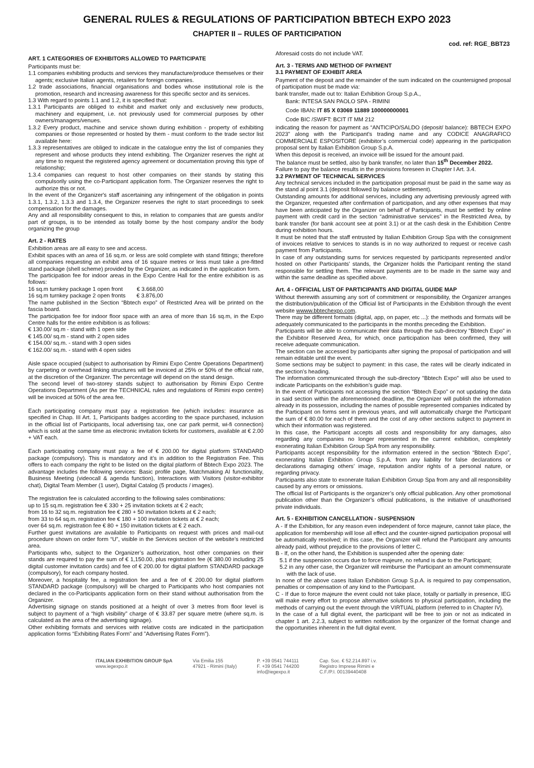GENERAL RULES & REGULATIONS OF PARTICIPATION BBTECH EXPO 2023
CHAPTER II – RULES OF PARTICIPATION
cod. ref: RGE_BBT23
ART. 1 CATEGORIES OF EXHIBITORS ALLOWED TO PARTICIPATE
Participants must be:
1.1 companies exhibiting products and services they manufacture/produce themselves or their agents; exclusive Italian agents, retailers for foreign companies.
1.2 trade associations, financial organisations and bodies whose institutional role is the promotion, research and increasing awareness for this specific sector and its services.
1.3 With regard to points 1.1 and 1.2, it is specified that:
1.3.1 Participants are obliged to exhibit and market only and exclusively new products, machinery and equipment, i.e. not previously used for commercial purposes by other owners/managers/venues.
1.3.2 Every product, machine and service shown during exhibition - property of exhibiting companies or those represented or hosted by them - must conform to the trade sector list available here:
1.3.3 representatives are obliged to indicate in the catalogue entry the list of companies they represent and whose products they intend exhibiting. The Organizer reserves the right at any time to request the registered agency agreement or documentation proving this type of relationship;
1.3.4 companies can request to host other companies on their stands by stating this compulsorily using the co-Participant application form. The Organizer reserves the right to authorize this or not.
In the event of the Organizer's staff ascertaining any infringement of the obligation in points 1.3.1, 1.3.2, 1.3.3 and 1.3.4, the Organizer reserves the right to start proceedings to seek compensation for the damages.
Any and all responsibility consequent to this, in relation to companies that are guests and/or part of groups, is to be intended as totally borne by the host company and/or the body organizing the group
Art. 2 - RATES
Exhibition areas are all easy to see and access.
Exhibit spaces with an area of 16 sq.m. or less are sold complete with stand fittings; therefore all companies requesting an exhibit area of 16 square metres or less must take a pre-fitted stand package (shell scheme) provided by the Organizer, as indicated in the application form.
The participation fee for indoor areas in the Expo Centre Hall for the entire exhibition is as follows:
16 sq.m turnkey package 1 open front € 3.668,00
16 sq.m turnkey package 2 open fronts € 3.876,00
The name published in the Section “Bbtech expo” of Restricted Area will be printed on the fascia board.
The participation fee for indoor floor space with an area of more than 16 sq.m, in the Expo Centre halls for the entire exhibition is as follows:
€ 130.00/ sq.m - stand with 1 open side
€ 145.00/ sq.m - stand with 2 open sides
€ 154.00/ sq.m. - stand with 3 open sides
€ 162.00/ sq.m. - stand with 4 open sides
Aisle space occupied (subject to authorisation by Rimini Expo Centre Operations Department) by carpeting or overhead linking structures will be invoiced at 25% or 50% of the official rate, at the discretion of the Organizer. The percentage will depend on the stand design.
The second level of two-storey stands subject to authorisation by Rimini Expo Centre Operations Department (As per the TECHNICAL rules and regulations of Rimini expo centre) will be invoiced at 50% of the area fee.
Each participating company must pay a registration fee (which includes: insurance as specified in Chap. III Art. 1, Participants badges according to the space purchased, inclusion in the official list of Participants, local advertising tax, one car park permit, wi-fi connection) which is sold at the same time as electronic invitation tickets for customers, available at € 2.00 + VAT each.
Each participating company must pay a fee of € 200.00 for digital platform STANDARD package (compulsory). This is mandatory and it’s in addition to the Registration Fee. This offers to each company the right to be listed on the digital platform of Bbtech Expo 2023. The advantage includes the following services: Basic profile page, Matchmaking AI functionality, Business Meeting (videocall & agenda function), Interactions with Visitors (visitor-exhibitor chat), Digital Team Member (1 user), Digital Catalog (5 products / images).
The registration fee is calculated according to the following sales combinations:
up to 15 sq.m. registration fee € 330 + 25 invitation tickets at € 2 each;
from 16 to 32 sq.m. registration fee € 280 + 50 invitation tickets at € 2 each;
from 33 to 64 sq.m. registration fee € 180 + 100 invitation tickets at € 2 each;
over 64 sq.m. registration fee € 80 + 150 invitation tickets at € 2 each.
Further guest invitations are available to Participants on request with prices and mail-out procedure shown on order form “U”, visible in the Services section of the website’s restricted area.
Participants who, subject to the Organizer’s authorization, host other companies on their stands are required to pay the sum of € 1,150.00, plus registration fee (€ 380.00 including 25 digital customer invitation cards) and fee of € 200.00 for digital platform STANDARD package (compulsory), for each company hosted.
Moreover, a hospitality fee, a registration fee and a fee of € 200.00 for digital platform STANDARD package (compulsory) will be charged to Participants who host companies not declared in the co-Participants application form on their stand without authorisation from the Organizer.
Advertising signage on stands positioned at a height of over 3 metres from floor level is subject to payment of a “high visibility” charge of € 33.87 per square metre (where sq.m. is calculated as the area of the advertising signage).
Other exhibiting formats and services with relative costs are indicated in the participation application forms “Exhibiting Rates Form” and ”Advertising Rates Form”).
Aforesaid costs do not include VAT.
Art. 3 - TERMS AND METHOD OF PAYMENT
3.1 PAYMENT OF EXHIBIT AREA
Payment of the deposit and the remainder of the sum indicated on the countersigned proposal of participation must be made via:
bank transfer, made out to: Italian Exhibition Group S.p.A.,
Bank: INTESA SAN PAOLO SPA - RIMINI
Code IBAN: IT 85 X 03069 11889 100000000001
Code BIC /SWIFT: BCIT IT MM 212
indicating the reason for payment as “ANTICIPO/SALDO (deposit/ balance): BBTECH EXPO 2023” along with the Participant's trading name and any CODICE ANAGRAFICO COMMERCIALE ESPOSITORE (exhibitor’s commercial code) appearing in the participation proposal sent by Italian Exhibition Group S.p.A.
When this deposit is received, an invoice will be issued for the amount paid.
The balance must be settled, also by bank transfer, no later than 15<sup>th</sup> December 2022.
Failure to pay the balance results in the provisions foreseen in Chapter I Art. 3.4.
3.2 PAYMENT OF TECHNICAL SERVICES
Any technical services included in the participation proposal must be paid in the same way as the stand al point 3.1 (deposit followed by balance settlement).
Outstanding amounts for additional services, including any advertising previously agreed with the Organizer, requested after confirmation of participation, and any other expenses that may have been anticipated by the Organizer on behalf of Participants, must be settled: by online payment with credit card in the section “administrative services” in the Restricted Area, by bank transfer (for bank account see at point 3.1) or at the cash desk in the Exhibition Centre during exhibition hours.
It must be noted that the staff entrusted by Italian Exhibition Group Spa with the consignment of invoices relative to services to stands is in no way authorized to request or receive cash payment from Participants.
In case of any outstanding sums for services requested by participants represented and/or hosted on other Participants’ stands, the Organizer holds the Participant renting the stand responsible for settling them. The relevant payments are to be made in the same way and within the same deadline as specified above.
Art. 4 - OFFICIAL LIST OF PARTICIPANTS AND DIGITAL GUIDE MAP
Without therewith assuming any sort of commitment or responsibility, the Organizer arranges the distribution/publication of the Official list of Participants in the Exhibition through the event website wwww.bbtechexpo.com.
There may be different formats (digital, app, on paper, etc ...): the methods and formats will be adequately communicated to the participants in the months preceding the Exhibition.
Participants will be able to communicate their data through the sub-directory "Bbtech Expo" in the Exhibitor Reserved Area, for which, once participation has been confirmed, they will receive adequate communication.
The section can be accessed by participants after signing the proposal of participation and will remain editable until the event.
Some sections may be subject to payment: in this case, the rates will be clearly indicated in the section’s heading.
The information communicated through the sub-directory "Bbtech Expo" will also be used to indicate Participants on the exhibition’s guide map.
In the event of Participants not accessing the section “Bbtech Expo” or not updating the data in said section within the aforementioned deadline, the Organizer will publish the information already in its possession, including the names of possible represented companies indicated by the Participant on forms sent in previous years, and will automatically charge the Participant the sum of € 80.00 for each of them and the cost of any other sections subject to payment in which their information was registered.
In this case, the Participant accepts all costs and responsibility for any damages, also regarding any companies no longer represented in the current exhibition, completely exonerating Italian Exhibition Group SpA from any responsibility.
Participants accept responsibility for the information entered in the section “Bbtech Expo”, exonerating Italian Exhibition Group S.p.A. from any liability for false declarations or declarations damaging others’ image, reputation and/or rights of a personal nature, or regarding privacy.
Participants also state to exonerate Italian Exhibition Group Spa from any and all responsibility caused by any errors or omissions.
The official list of Participants is the organizer’s only official publication. Any other promotional publication other than the Organizer’s official publications, is the initiative of unauthorised private individuals.
Art. 5 - EXHIBITION CANCELLATION - SUSPENSION
A - If the Exhibition, for any reason even independent of force majeure, cannot take place, the application for membership will lose all effect and the counter-signed participation proposal will be automatically resolved; in this case, the Organizer will refund the Participant any amounts already paid, without prejudice to the provisions of letter C.
B - If, on the other hand, the Exhibition is suspended after the opening date:
5.1 if the suspension occurs due to force majeure, no refund is due to the Participant;
5.2 in any other case, the Organizer will reimburse the Participant an amount commensurate with the lack of use.
In none of the above cases Italian Exhibition Group S.p.A. is required to pay compensation, penalties or compensation of any kind to the Participant.
C - If due to force majeure the event could not take place, totally or partially in presence, IEG will make every effort to propose alternative solutions to physical participation, including the methods of carrying out the event through the VIRTUAL platform (referred to in Chapter IV).
In the case of a full digital event, the participant will be free to join or not as indicated in chapter 1 art. 2.2.3, subject to written notification by the organizer of the format change and the opportunities inherent in the full digital event.
ITALIAN EXHIBITION GROUP SpA
www.iegexpo.it
Via Emilia 155
47921 - Rimini (Italy)
P. +39 0541 744111
F. +39 0541 744200
info@iegexpo.it
Cap. Soc. € 52.214.897 i.v.
Registro Imprese Rimini e
C.F./P.I. 00139440408